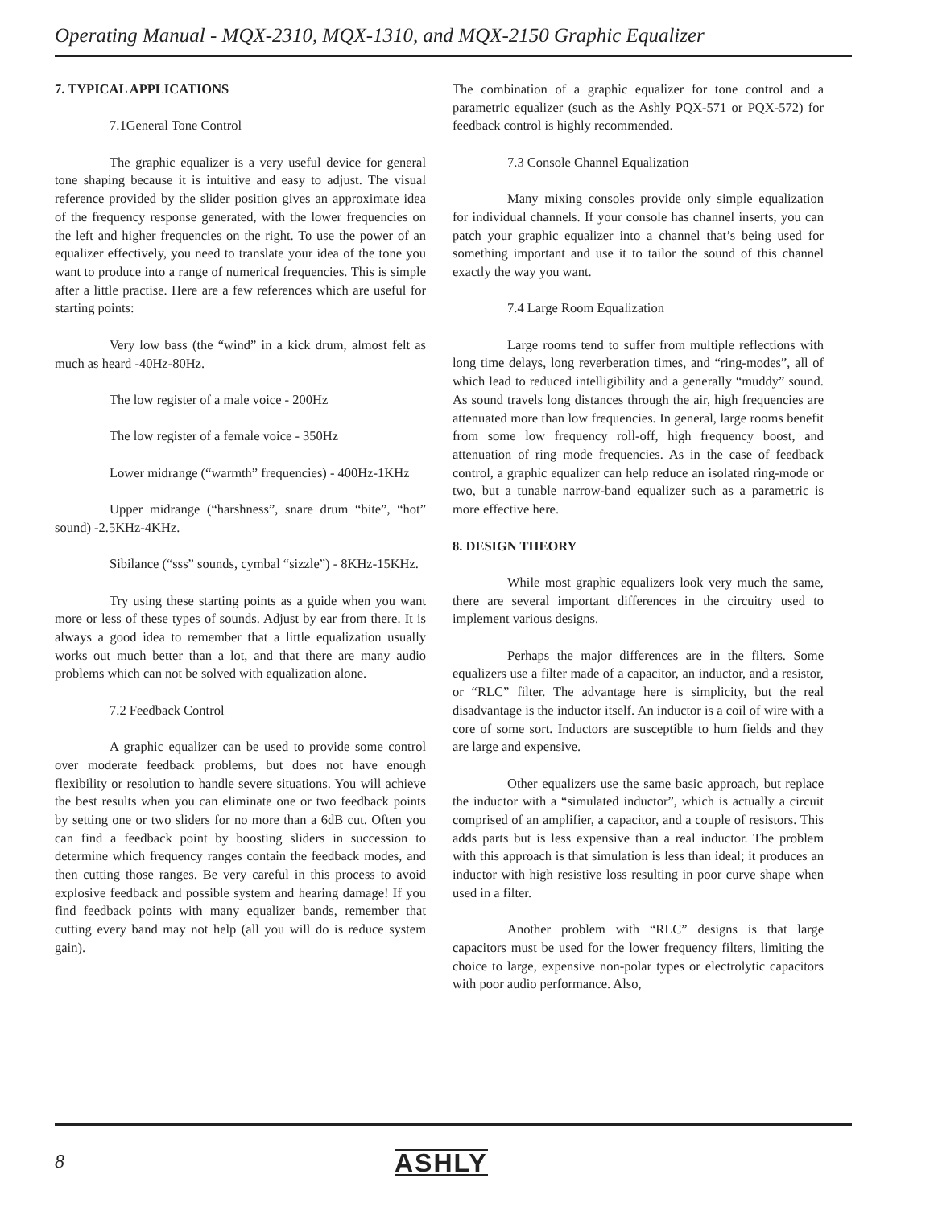Operating Manual - MQX-2310, MQX-1310, and MQX-2150 Graphic Equalizer
7. TYPICAL APPLICATIONS
7.1General Tone Control
The graphic equalizer is a very useful device for general tone shaping because it is intuitive and easy to adjust. The visual reference provided by the slider position gives an approximate idea of the frequency response generated, with the lower frequencies on the left and higher frequencies on the right. To use the power of an equalizer effectively, you need to translate your idea of the tone you want to produce into a range of numerical frequencies. This is simple after a little practise. Here are a few references which are useful for starting points:
Very low bass (the “wind” in a kick drum, almost felt as much as heard -40Hz-80Hz.
The low register of a male voice - 200Hz
The low register of a female voice - 350Hz
Lower midrange (“warmth” frequencies) - 400Hz-1KHz
Upper midrange (“harshness”, snare drum “bite”, “hot” sound) -2.5KHz-4KHz.
Sibilance (“sss” sounds, cymbal “sizzle”) - 8KHz-15KHz.
Try using these starting points as a guide when you want more or less of these types of sounds. Adjust by ear from there. It is always a good idea to remember that a little equalization usually works out much better than a lot, and that there are many audio problems which can not be solved with equalization alone.
7.2 Feedback Control
A graphic equalizer can be used to provide some control over moderate feedback problems, but does not have enough flexibility or resolution to handle severe situations. You will achieve the best results when you can eliminate one or two feedback points by setting one or two sliders for no more than a 6dB cut. Often you can find a feedback point by boosting sliders in succession to determine which frequency ranges contain the feedback modes, and then cutting those ranges. Be very careful in this process to avoid explosive feedback and possible system and hearing damage! If you find feedback points with many equalizer bands, remember that cutting every band may not help (all you will do is reduce system gain).
The combination of a graphic equalizer for tone control and a parametric equalizer (such as the Ashly PQX-571 or PQX-572) for feedback control is highly recommended.
7.3 Console Channel Equalization
Many mixing consoles provide only simple equalization for individual channels. If your console has channel inserts, you can patch your graphic equalizer into a channel that’s being used for something important and use it to tailor the sound of this channel exactly the way you want.
7.4 Large Room Equalization
Large rooms tend to suffer from multiple reflections with long time delays, long reverberation times, and “ring-modes”, all of which lead to reduced intelligibility and a generally “muddy” sound. As sound travels long distances through the air, high frequencies are attenuated more than low frequencies. In general, large rooms benefit from some low frequency roll-off, high frequency boost, and attenuation of ring mode frequencies. As in the case of feedback control, a graphic equalizer can help reduce an isolated ring-mode or two, but a tunable narrow-band equalizer such as a parametric is more effective here.
8. DESIGN THEORY
While most graphic equalizers look very much the same, there are several important differences in the circuitry used to implement various designs.
Perhaps the major differences are in the filters. Some equalizers use a filter made of a capacitor, an inductor, and a resistor, or “RLC” filter. The advantage here is simplicity, but the real disadvantage is the inductor itself. An inductor is a coil of wire with a core of some sort. Inductors are susceptible to hum fields and they are large and expensive.
Other equalizers use the same basic approach, but replace the inductor with a “simulated inductor”, which is actually a circuit comprised of an amplifier, a capacitor, and a couple of resistors. This adds parts but is less expensive than a real inductor. The problem with this approach is that simulation is less than ideal; it produces an inductor with high resistive loss resulting in poor curve shape when used in a filter.
Another problem with “RLC” designs is that large capacitors must be used for the lower frequency filters, limiting the choice to large, expensive non-polar types or electrolytic capacitors with poor audio performance. Also,
8 ASHLY